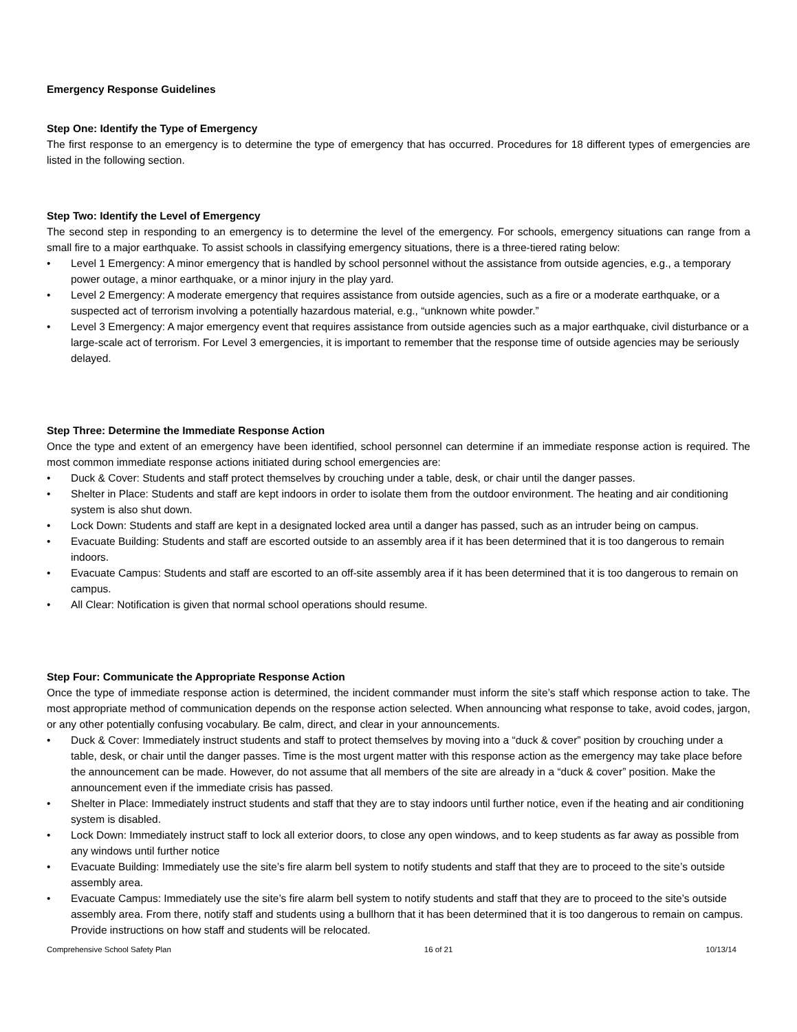Emergency Response Guidelines
Step One: Identify the Type of Emergency
The first response to an emergency is to determine the type of emergency that has occurred. Procedures for 18 different types of emergencies are listed in the following section.
Step Two: Identify the Level of Emergency
The second step in responding to an emergency is to determine the level of the emergency. For schools, emergency situations can range from a small fire to a major earthquake. To assist schools in classifying emergency situations, there is a three-tiered rating below:
• Level 1 Emergency: A minor emergency that is handled by school personnel without the assistance from outside agencies, e.g., a temporary power outage, a minor earthquake, or a minor injury in the play yard.
• Level 2 Emergency: A moderate emergency that requires assistance from outside agencies, such as a fire or a moderate earthquake, or a suspected act of terrorism involving a potentially hazardous material, e.g., “unknown white powder.”
• Level 3 Emergency: A major emergency event that requires assistance from outside agencies such as a major earthquake, civil disturbance or a large-scale act of terrorism. For Level 3 emergencies, it is important to remember that the response time of outside agencies may be seriously delayed.
Step Three: Determine the Immediate Response Action
Once the type and extent of an emergency have been identified, school personnel can determine if an immediate response action is required. The most common immediate response actions initiated during school emergencies are:
• Duck & Cover: Students and staff protect themselves by crouching under a table, desk, or chair until the danger passes.
• Shelter in Place: Students and staff are kept indoors in order to isolate them from the outdoor environment. The heating and air conditioning system is also shut down.
• Lock Down: Students and staff are kept in a designated locked area until a danger has passed, such as an intruder being on campus.
• Evacuate Building: Students and staff are escorted outside to an assembly area if it has been determined that it is too dangerous to remain indoors.
• Evacuate Campus: Students and staff are escorted to an off-site assembly area if it has been determined that it is too dangerous to remain on campus.
• All Clear: Notification is given that normal school operations should resume.
Step Four: Communicate the Appropriate Response Action
Once the type of immediate response action is determined, the incident commander must inform the site’s staff which response action to take. The most appropriate method of communication depends on the response action selected. When announcing what response to take, avoid codes, jargon, or any other potentially confusing vocabulary. Be calm, direct, and clear in your announcements.
• Duck & Cover: Immediately instruct students and staff to protect themselves by moving into a “duck & cover” position by crouching under a table, desk, or chair until the danger passes. Time is the most urgent matter with this response action as the emergency may take place before the announcement can be made. However, do not assume that all members of the site are already in a “duck & cover” position. Make the announcement even if the immediate crisis has passed.
• Shelter in Place: Immediately instruct students and staff that they are to stay indoors until further notice, even if the heating and air conditioning system is disabled.
• Lock Down: Immediately instruct staff to lock all exterior doors, to close any open windows, and to keep students as far away as possible from any windows until further notice
• Evacuate Building: Immediately use the site’s fire alarm bell system to notify students and staff that they are to proceed to the site’s outside assembly area.
• Evacuate Campus: Immediately use the site’s fire alarm bell system to notify students and staff that they are to proceed to the site’s outside assembly area. From there, notify staff and students using a bullhorn that it has been determined that it is too dangerous to remain on campus. Provide instructions on how staff and students will be relocated.
Comprehensive School Safety Plan 16 of 21 10/13/14